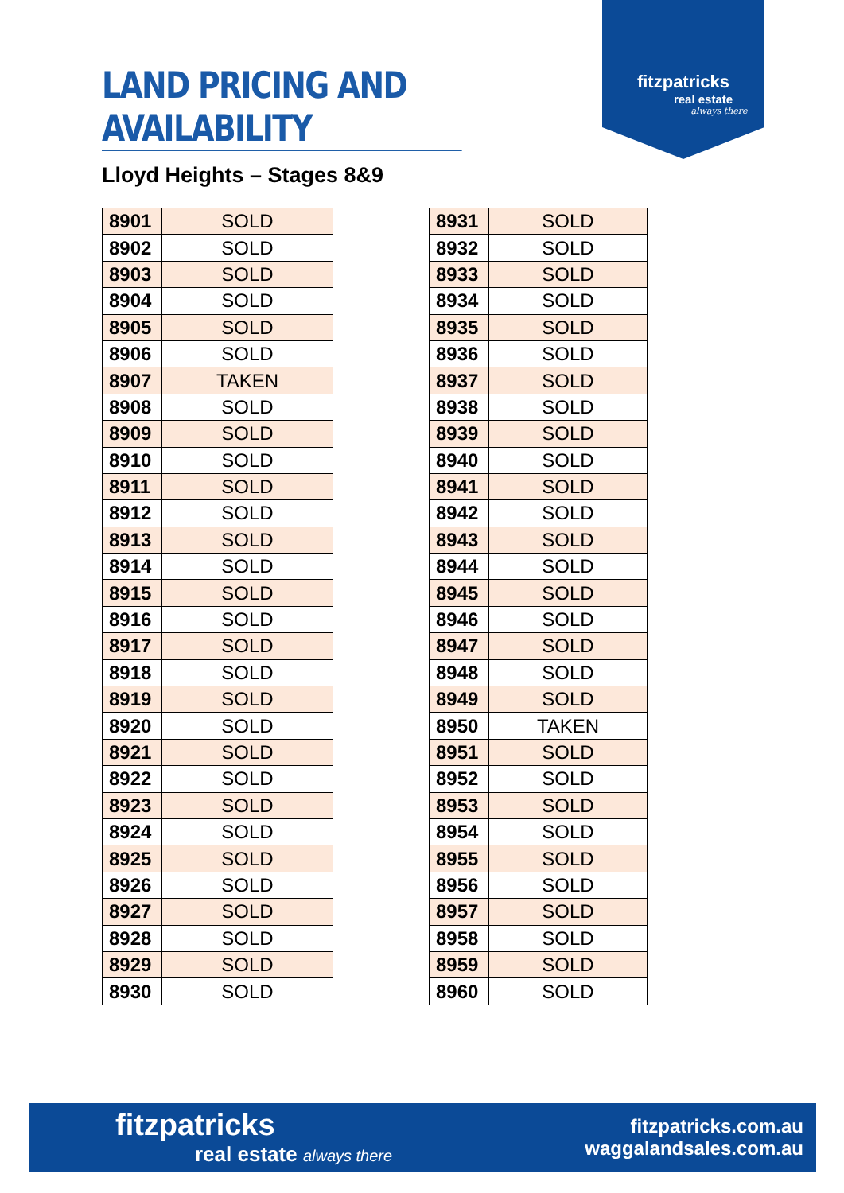LAND PRICING AND AVAILABILITY
fitzpatricks
real estate
always there
Lloyd Heights – Stages 8&9
| 8901 | SOLD |
| 8902 | SOLD |
| 8903 | SOLD |
| 8904 | SOLD |
| 8905 | SOLD |
| 8906 | SOLD |
| 8907 | TAKEN |
| 8908 | SOLD |
| 8909 | SOLD |
| 8910 | SOLD |
| 8911 | SOLD |
| 8912 | SOLD |
| 8913 | SOLD |
| 8914 | SOLD |
| 8915 | SOLD |
| 8916 | SOLD |
| 8917 | SOLD |
| 8918 | SOLD |
| 8919 | SOLD |
| 8920 | SOLD |
| 8921 | SOLD |
| 8922 | SOLD |
| 8923 | SOLD |
| 8924 | SOLD |
| 8925 | SOLD |
| 8926 | SOLD |
| 8927 | SOLD |
| 8928 | SOLD |
| 8929 | SOLD |
| 8930 | SOLD |
| 8931 | SOLD |
| 8932 | SOLD |
| 8933 | SOLD |
| 8934 | SOLD |
| 8935 | SOLD |
| 8936 | SOLD |
| 8937 | SOLD |
| 8938 | SOLD |
| 8939 | SOLD |
| 8940 | SOLD |
| 8941 | SOLD |
| 8942 | SOLD |
| 8943 | SOLD |
| 8944 | SOLD |
| 8945 | SOLD |
| 8946 | SOLD |
| 8947 | SOLD |
| 8948 | SOLD |
| 8949 | SOLD |
| 8950 | TAKEN |
| 8951 | SOLD |
| 8952 | SOLD |
| 8953 | SOLD |
| 8954 | SOLD |
| 8955 | SOLD |
| 8956 | SOLD |
| 8957 | SOLD |
| 8958 | SOLD |
| 8959 | SOLD |
| 8960 | SOLD |
fitzpatricks
real estate always there
fitzpatricks.com.au
waggalandsales.com.au